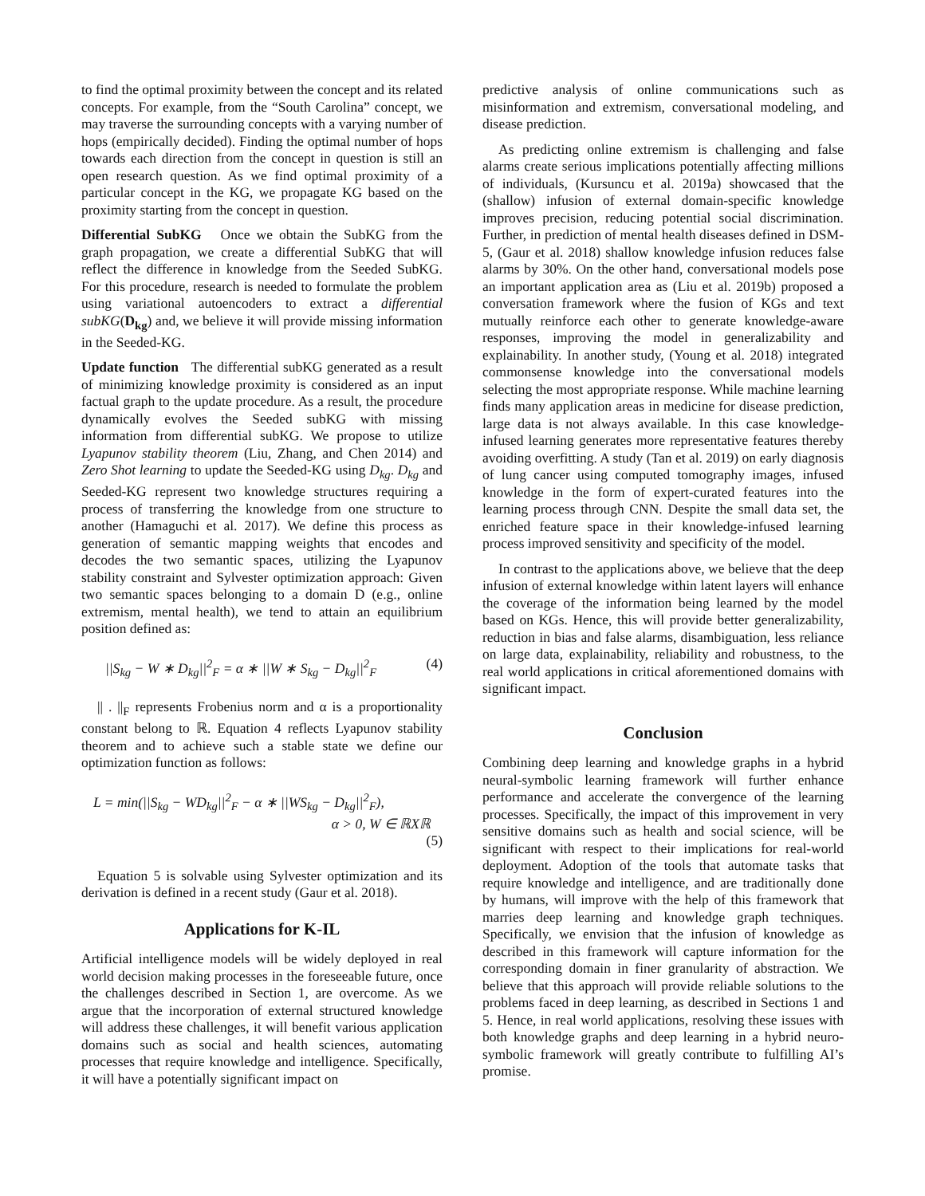to find the optimal proximity between the concept and its related concepts. For example, from the “South Carolina” concept, we may traverse the surrounding concepts with a varying number of hops (empirically decided). Finding the optimal number of hops towards each direction from the concept in question is still an open research question. As we find optimal proximity of a particular concept in the KG, we propagate KG based on the proximity starting from the concept in question.
Differential SubKG Once we obtain the SubKG from the graph propagation, we create a differential SubKG that will reflect the difference in knowledge from the Seeded SubKG. For this procedure, research is needed to formulate the problem using variational autoencoders to extract a differential subKG(D<sub>kg</sub>) and, we believe it will provide missing information in the Seeded-KG.
Update function The differential subKG generated as a result of minimizing knowledge proximity is considered as an input factual graph to the update procedure. As a result, the procedure dynamically evolves the Seeded subKG with missing information from differential subKG. We propose to utilize Lyapunov stability theorem (Liu, Zhang, and Chen 2014) and Zero Shot learning to update the Seeded-KG using D<sub>kg</sub>. D<sub>kg</sub> and Seeded-KG represent two knowledge structures requiring a process of transferring the knowledge from one structure to another (Hamaguchi et al. 2017). We define this process as generation of semantic mapping weights that encodes and decodes the two semantic spaces, utilizing the Lyapunov stability constraint and Sylvester optimization approach: Given two semantic spaces belonging to a domain D (e.g., online extremism, mental health), we tend to attain an equilibrium position defined as:
||S<sub>kg</sub> − W ∗ D<sub>kg</sub>||<sup>2</sup><sub>F</sub> = α ∗ ||W ∗ S<sub>kg</sub> − D<sub>kg</sub>||<sup>2</sup><sub>F</sub> (4)
|| . ||<sub>F</sub> represents Frobenius norm and α is a proportionality constant belong to ℝ. Equation 4 reflects Lyapunov stability theorem and to achieve such a stable state we define our optimization function as follows:
L = min(||S<sub>kg</sub> − WD<sub>kg</sub>||<sup>2</sup><sub>F</sub> − α ∗ ||WS<sub>kg</sub> − D<sub>kg</sub>||<sup>2</sup><sub>F</sub>),
α > 0, W ∈ ℝXℝ
(5)
Equation 5 is solvable using Sylvester optimization and its derivation is defined in a recent study (Gaur et al. 2018).
Applications for K-IL
Artificial intelligence models will be widely deployed in real world decision making processes in the foreseeable future, once the challenges described in Section 1, are overcome. As we argue that the incorporation of external structured knowledge will address these challenges, it will benefit various application domains such as social and health sciences, automating processes that require knowledge and intelligence. Specifically, it will have a potentially significant impact on
predictive analysis of online communications such as misinformation and extremism, conversational modeling, and disease prediction.
As predicting online extremism is challenging and false alarms create serious implications potentially affecting millions of individuals, (Kursuncu et al. 2019a) showcased that the (shallow) infusion of external domain-specific knowledge improves precision, reducing potential social discrimination. Further, in prediction of mental health diseases defined in DSM-5, (Gaur et al. 2018) shallow knowledge infusion reduces false alarms by 30%. On the other hand, conversational models pose an important application area as (Liu et al. 2019b) proposed a conversation framework where the fusion of KGs and text mutually reinforce each other to generate knowledge-aware responses, improving the model in generalizability and explainability. In another study, (Young et al. 2018) integrated commonsense knowledge into the conversational models selecting the most appropriate response. While machine learning finds many application areas in medicine for disease prediction, large data is not always available. In this case knowledge-infused learning generates more representative features thereby avoiding overfitting. A study (Tan et al. 2019) on early diagnosis of lung cancer using computed tomography images, infused knowledge in the form of expert-curated features into the learning process through CNN. Despite the small data set, the enriched feature space in their knowledge-infused learning process improved sensitivity and specificity of the model.
In contrast to the applications above, we believe that the deep infusion of external knowledge within latent layers will enhance the coverage of the information being learned by the model based on KGs. Hence, this will provide better generalizability, reduction in bias and false alarms, disambiguation, less reliance on large data, explainability, reliability and robustness, to the real world applications in critical aforementioned domains with significant impact.
Conclusion
Combining deep learning and knowledge graphs in a hybrid neural-symbolic learning framework will further enhance performance and accelerate the convergence of the learning processes. Specifically, the impact of this improvement in very sensitive domains such as health and social science, will be significant with respect to their implications for real-world deployment. Adoption of the tools that automate tasks that require knowledge and intelligence, and are traditionally done by humans, will improve with the help of this framework that marries deep learning and knowledge graph techniques. Specifically, we envision that the infusion of knowledge as described in this framework will capture information for the corresponding domain in finer granularity of abstraction. We believe that this approach will provide reliable solutions to the problems faced in deep learning, as described in Sections 1 and 5. Hence, in real world applications, resolving these issues with both knowledge graphs and deep learning in a hybrid neuro-symbolic framework will greatly contribute to fulfilling AI’s promise.